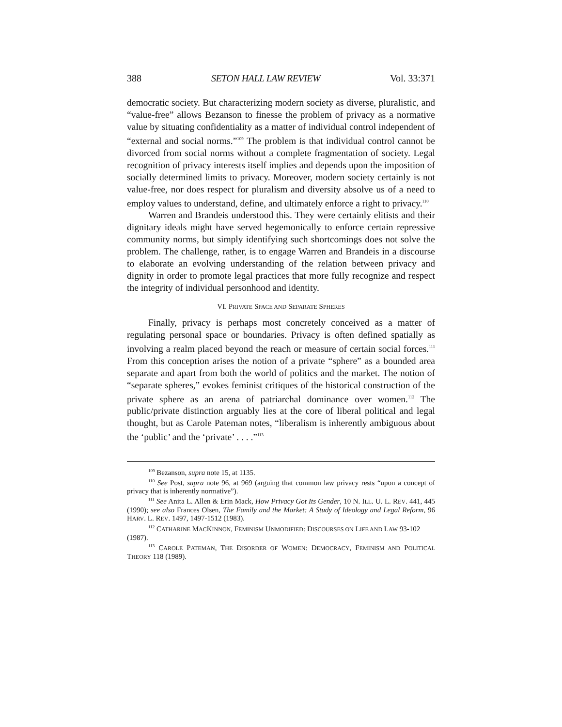388 SETON HALL LAW REVIEW Vol. 33:371
democratic society. But characterizing modern society as diverse, pluralistic, and “value-free” allows Bezanson to finesse the problem of privacy as a normative value by situating confidentiality as a matter of individual control independent of “external and social norms.”<sup>109</sup> The problem is that individual control cannot be divorced from social norms without a complete fragmentation of society. Legal recognition of privacy interests itself implies and depends upon the imposition of socially determined limits to privacy. Moreover, modern society certainly is not value-free, nor does respect for pluralism and diversity absolve us of a need to employ values to understand, define, and ultimately enforce a right to privacy.<sup>110</sup>
Warren and Brandeis understood this. They were certainly elitists and their dignitary ideals might have served hegemonically to enforce certain repressive community norms, but simply identifying such shortcomings does not solve the problem. The challenge, rather, is to engage Warren and Brandeis in a discourse to elaborate an evolving understanding of the relation between privacy and dignity in order to promote legal practices that more fully recognize and respect the integrity of individual personhood and identity.
VI. PRIVATE SPACE AND SEPARATE SPHERES
Finally, privacy is perhaps most concretely conceived as a matter of regulating personal space or boundaries. Privacy is often defined spatially as involving a realm placed beyond the reach or measure of certain social forces.<sup>111</sup> From this conception arises the notion of a private “sphere” as a bounded area separate and apart from both the world of politics and the market. The notion of “separate spheres,” evokes feminist critiques of the historical construction of the private sphere as an arena of patriarchal dominance over women.<sup>112</sup> The public/private distinction arguably lies at the core of liberal political and legal thought, but as Carole Pateman notes, “liberalism is inherently ambiguous about the ‘public’ and the ‘private’ . . . .”<sup>113</sup>
<sup>109</sup> Bezanson, supra note 15, at 1135.
<sup>110</sup> See Post, supra note 96, at 969 (arguing that common law privacy rests “upon a concept of privacy that is inherently normative”).
<sup>111</sup> See Anita L. Allen & Erin Mack, How Privacy Got Its Gender, 10 N. ILL. U. L. REV. 441, 445 (1990); see also Frances Olsen, The Family and the Market: A Study of Ideology and Legal Reform, 96 HARV. L. REV. 1497, 1497-1512 (1983).
<sup>112</sup> CATHARINE MACKINNON, FEMINISM UNMODIFIED: DISCOURSES ON LIFE AND LAW 93-102
(1987).
<sup>113</sup> CAROLE PATEMAN, THE DISORDER OF WOMEN: DEMOCRACY, FEMINISM AND POLITICAL THEORY 118 (1989).